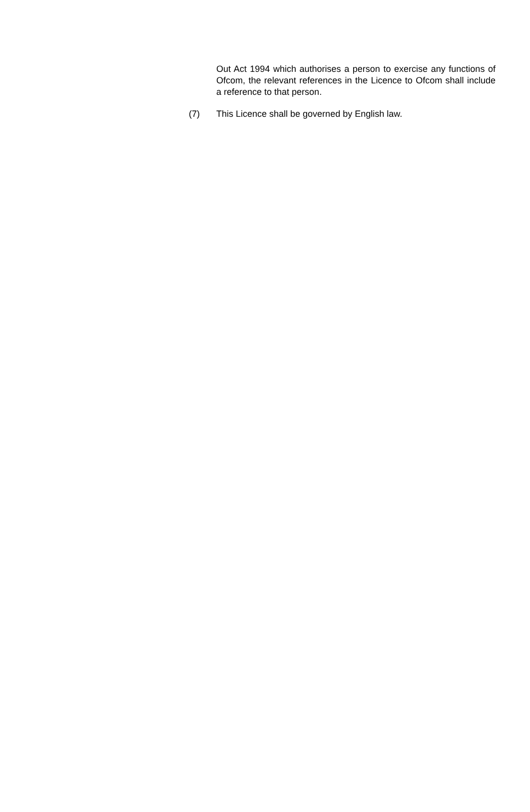Out Act 1994 which authorises a person to exercise any functions of Ofcom, the relevant references in the Licence to Ofcom shall include a reference to that person.
(7) This Licence shall be governed by English law.